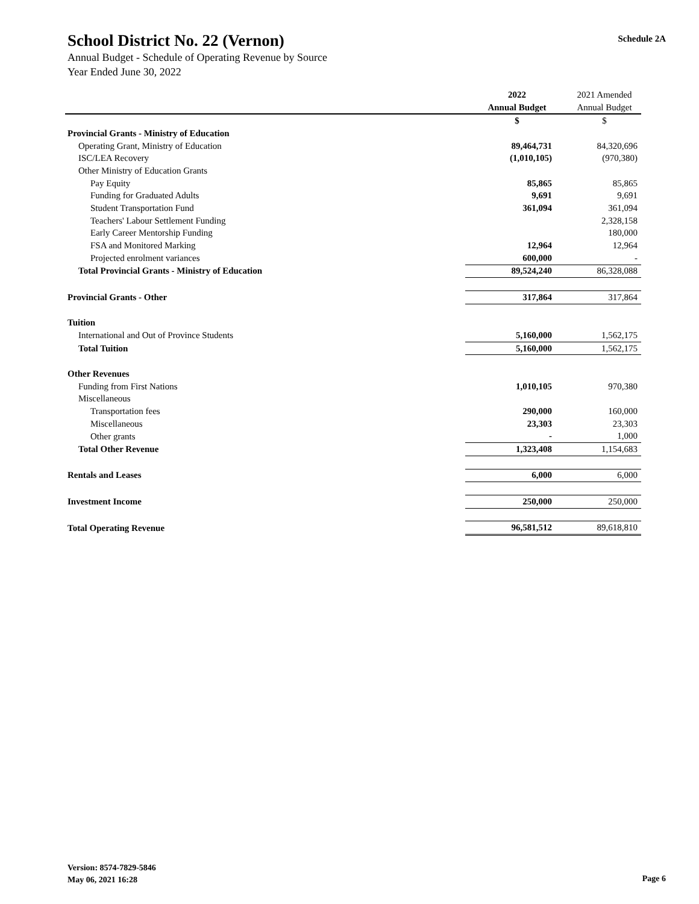School District No. 22 (Vernon)
Schedule 2A
Annual Budget - Schedule of Operating Revenue by Source
Year Ended June 30, 2022
| | 2022 | 2021 Amended |
| | Annual Budget | Annual Budget |
| | $ | $ |
| Provincial Grants - Ministry of Education | | |
| Operating Grant, Ministry of Education | 89,464,731 | 84,320,696 |
| ISC/LEA Recovery | (1,010,105) | (970,380) |
| Other Ministry of Education Grants | | |
| Pay Equity | 85,865 | 85,865 |
| Funding for Graduated Adults | 9,691 | 9,691 |
| Student Transportation Fund | 361,094 | 361,094 |
| Teachers' Labour Settlement Funding | | 2,328,158 |
| Early Career Mentorship Funding | | 180,000 |
| FSA and Monitored Marking | 12,964 | 12,964 |
| Projected enrolment variances | 600,000 | - |
| Total Provincial Grants - Ministry of Education | 89,524,240 | 86,328,088 |
| Provincial Grants - Other | 317,864 | 317,864 |
| Tuition | | |
| International and Out of Province Students | 5,160,000 | 1,562,175 |
| Total Tuition | 5,160,000 | 1,562,175 |
| Other Revenues | | |
| Funding from First Nations | 1,010,105 | 970,380 |
| Miscellaneous | | |
| Transportation fees | 290,000 | 160,000 |
| Miscellaneous | 23,303 | 23,303 |
| Other grants | - | 1,000 |
| Total Other Revenue | 1,323,408 | 1,154,683 |
| Rentals and Leases | 6,000 | 6,000 |
| Investment Income | 250,000 | 250,000 |
| Total Operating Revenue | 96,581,512 | 89,618,810 |
Version: 8574-7829-5846
May 06, 2021 16:28
Page 6